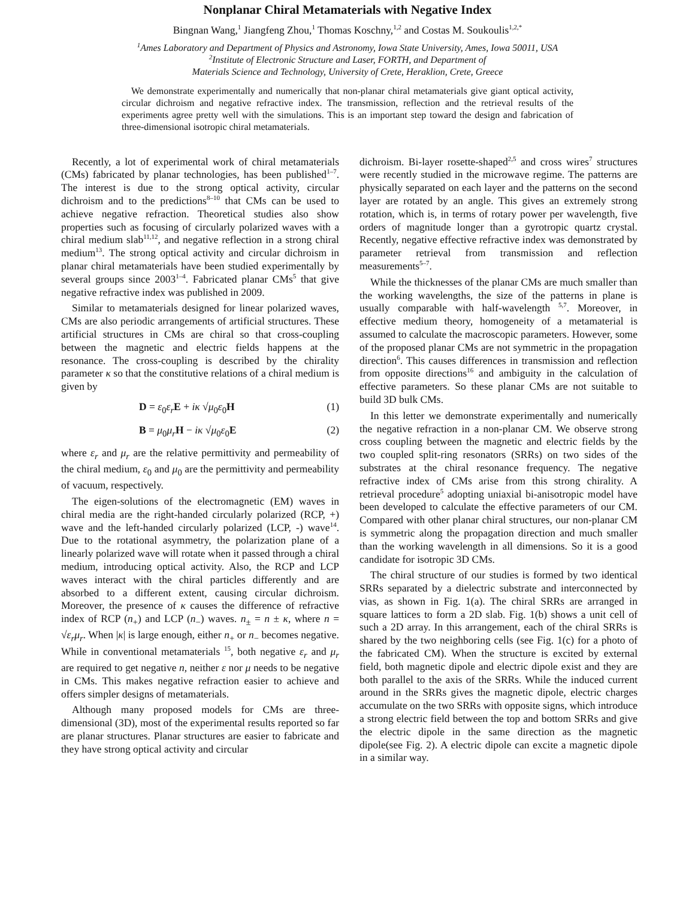Nonplanar Chiral Metamaterials with Negative Index
Bingnan Wang,<sup>1</sup> Jiangfeng Zhou,<sup>1</sup> Thomas Koschny,<sup>1,2</sup> and Costas M. Soukoulis<sup>1,2,*</sup>
<sup>1</sup> Ames Laboratory and Department of Physics and Astronomy, Iowa State University, Ames, Iowa 50011, USA
<sup>2</sup> Institute of Electronic Structure and Laser, FORTH, and Department of
Materials Science and Technology, University of Crete, Heraklion, Crete, Greece
We demonstrate experimentally and numerically that non-planar chiral metamaterials give giant optical activity, circular dichroism and negative refractive index. The transmission, reflection and the retrieval results of the experiments agree pretty well with the simulations. This is an important step toward the design and fabrication of three-dimensional isotropic chiral metamaterials.
Recently, a lot of experimental work of chiral metamaterials (CMs) fabricated by planar technologies, has been published<sup>1–7</sup>. The interest is due to the strong optical activity, circular dichroism and to the predictions<sup>8–10</sup> that CMs can be used to achieve negative refraction. Theoretical studies also show properties such as focusing of circularly polarized waves with a chiral medium slab<sup>11,12</sup>, and negative reflection in a strong chiral medium<sup>13</sup>. The strong optical activity and circular dichroism in planar chiral metamaterials have been studied experimentally by several groups since 2003<sup>1–4</sup>. Fabricated planar CMs<sup>5</sup> that give negative refractive index was published in 2009.
Similar to metamaterials designed for linear polarized waves, CMs are also periodic arrangements of artificial structures. These artificial structures in CMs are chiral so that cross-coupling between the magnetic and electric fields happens at the resonance. The cross-coupling is described by the chirality parameter κ so that the constitutive relations of a chiral medium is given by
D = ε<sub>0</sub>ε<sub>r</sub> E + iκ √μ<sub>0</sub>ε<sub>0</sub>H (1)
B = μ<sub>0</sub>μ<sub>r</sub> H − iκ √μ<sub>0</sub>ε<sub>0</sub>E (2)
where ε<sub>r</sub> and μ<sub>r</sub> are the relative permittivity and permeability of the chiral medium, ε<sub>0</sub> and μ<sub>0</sub> are the permittivity and permeability of vacuum, respectively.
The eigen-solutions of the electromagnetic (EM) waves in chiral media are the right-handed circularly polarized (RCP, +) wave and the left-handed circularly polarized (LCP, -) wave<sup>14</sup>. Due to the rotational asymmetry, the polarization plane of a linearly polarized wave will rotate when it passed through a chiral medium, introducing optical activity. Also, the RCP and LCP waves interact with the chiral particles differently and are absorbed to a different extent, causing circular dichroism. Moreover, the presence of κ causes the difference of refractive index of RCP (n<sub>+</sub>) and LCP (n<sub>−</sub>) waves. n<sub>±</sub> = n ± κ, where n = √ε<sub>r</sub>μ<sub>r</sub>. When |κ| is large enough, either n<sub>+</sub> or n<sub>−</sub> becomes negative. While in conventional metamaterials <sup>15</sup>, both negative ε<sub>r</sub> and μ<sub>r</sub> are required to get negative n, neither ε nor μ needs to be negative in CMs. This makes negative refraction easier to achieve and offers simpler designs of metamaterials.
Although many proposed models for CMs are three-dimensional (3D), most of the experimental results reported so far are planar structures. Planar structures are easier to fabricate and they have strong optical activity and circular
dichroism. Bi-layer rosette-shaped<sup>2,5</sup> and cross wires<sup>7</sup> structures were recently studied in the microwave regime. The patterns are physically separated on each layer and the patterns on the second layer are rotated by an angle. This gives an extremely strong rotation, which is, in terms of rotary power per wavelength, five orders of magnitude longer than a gyrotropic quartz crystal. Recently, negative effective refractive index was demonstrated by parameter retrieval from transmission and reflection measurements<sup>5–7</sup>.
While the thicknesses of the planar CMs are much smaller than the working wavelengths, the size of the patterns in plane is usually comparable with half-wavelength <sup>5,7</sup>. Moreover, in effective medium theory, homogeneity of a metamaterial is assumed to calculate the macroscopic parameters. However, some of the proposed planar CMs are not symmetric in the propagation direction<sup>6</sup>. This causes differences in transmission and reflection from opposite directions<sup>16</sup> and ambiguity in the calculation of effective parameters. So these planar CMs are not suitable to build 3D bulk CMs.
In this letter we demonstrate experimentally and numerically the negative refraction in a non-planar CM. We observe strong cross coupling between the magnetic and electric fields by the two coupled split-ring resonators (SRRs) on two sides of the substrates at the chiral resonance frequency. The negative refractive index of CMs arise from this strong chirality. A retrieval procedure<sup>5</sup> adopting uniaxial bi-anisotropic model have been developed to calculate the effective parameters of our CM. Compared with other planar chiral structures, our non-planar CM is symmetric along the propagation direction and much smaller than the working wavelength in all dimensions. So it is a good candidate for isotropic 3D CMs.
The chiral structure of our studies is formed by two identical SRRs separated by a dielectric substrate and interconnected by vias, as shown in Fig. 1(a). The chiral SRRs are arranged in square lattices to form a 2D slab. Fig. 1(b) shows a unit cell of such a 2D array. In this arrangement, each of the chiral SRRs is shared by the two neighboring cells (see Fig. 1(c) for a photo of the fabricated CM). When the structure is excited by external field, both magnetic dipole and electric dipole exist and they are both parallel to the axis of the SRRs. While the induced current around in the SRRs gives the magnetic dipole, electric charges accumulate on the two SRRs with opposite signs, which introduce a strong electric field between the top and bottom SRRs and give the electric dipole in the same direction as the magnetic dipole(see Fig. 2). A electric dipole can excite a magnetic dipole in a similar way.